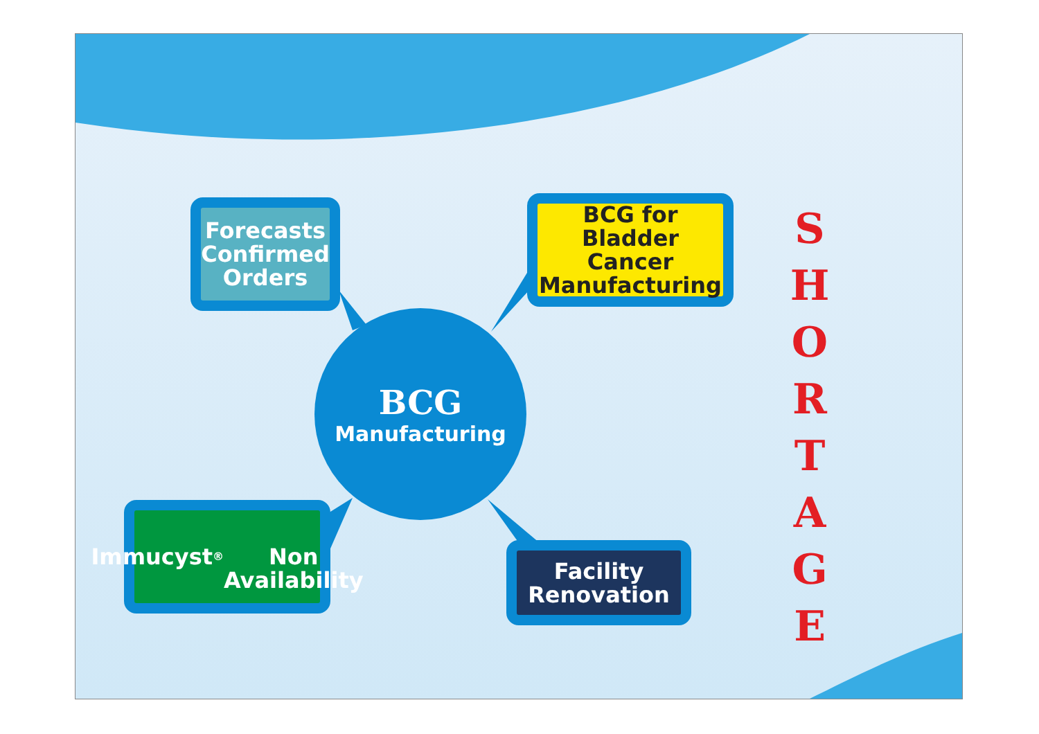Forecasts
Confirmed
Orders
BCG for
Bladder Cancer
Manufacturing
Immucyst<sup>®</sup>
Non Availability
Facility
Renovation
BCG
Manufacturing
S
H
O
R
T
A
G
E